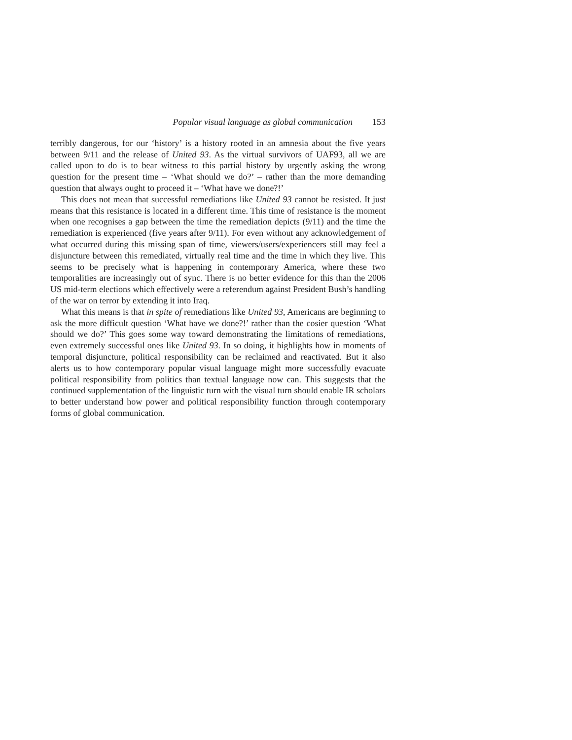Popular visual language as global communication 153
terribly dangerous, for our ‘history’ is a history rooted in an amnesia about the five years between 9/11 and the release of United 93. As the virtual survivors of UAF93, all we are called upon to do is to bear witness to this partial history by urgently asking the wrong question for the present time – ‘What should we do?’ – rather than the more demanding question that always ought to proceed it – ‘What have we done?!’
This does not mean that successful remediations like United 93 cannot be resisted. It just means that this resistance is located in a different time. This time of resistance is the moment when one recognises a gap between the time the remediation depicts (9/11) and the time the remediation is experienced (five years after 9/11). For even without any acknowledgement of what occurred during this missing span of time, viewers/users/experiencers still may feel a disjuncture between this remediated, virtually real time and the time in which they live. This seems to be precisely what is happening in contemporary America, where these two temporalities are increasingly out of sync. There is no better evidence for this than the 2006 US mid-term elections which effectively were a referendum against President Bush’s handling of the war on terror by extending it into Iraq.
What this means is that in spite of remediations like United 93, Americans are beginning to ask the more difficult question ‘What have we done?!’ rather than the cosier question ‘What should we do?’ This goes some way toward demonstrating the limitations of remediations, even extremely successful ones like United 93. In so doing, it highlights how in moments of temporal disjuncture, political responsibility can be reclaimed and reactivated. But it also alerts us to how contemporary popular visual language might more successfully evacuate political responsibility from politics than textual language now can. This suggests that the continued supplementation of the linguistic turn with the visual turn should enable IR scholars to better understand how power and political responsibility function through contemporary forms of global communication.